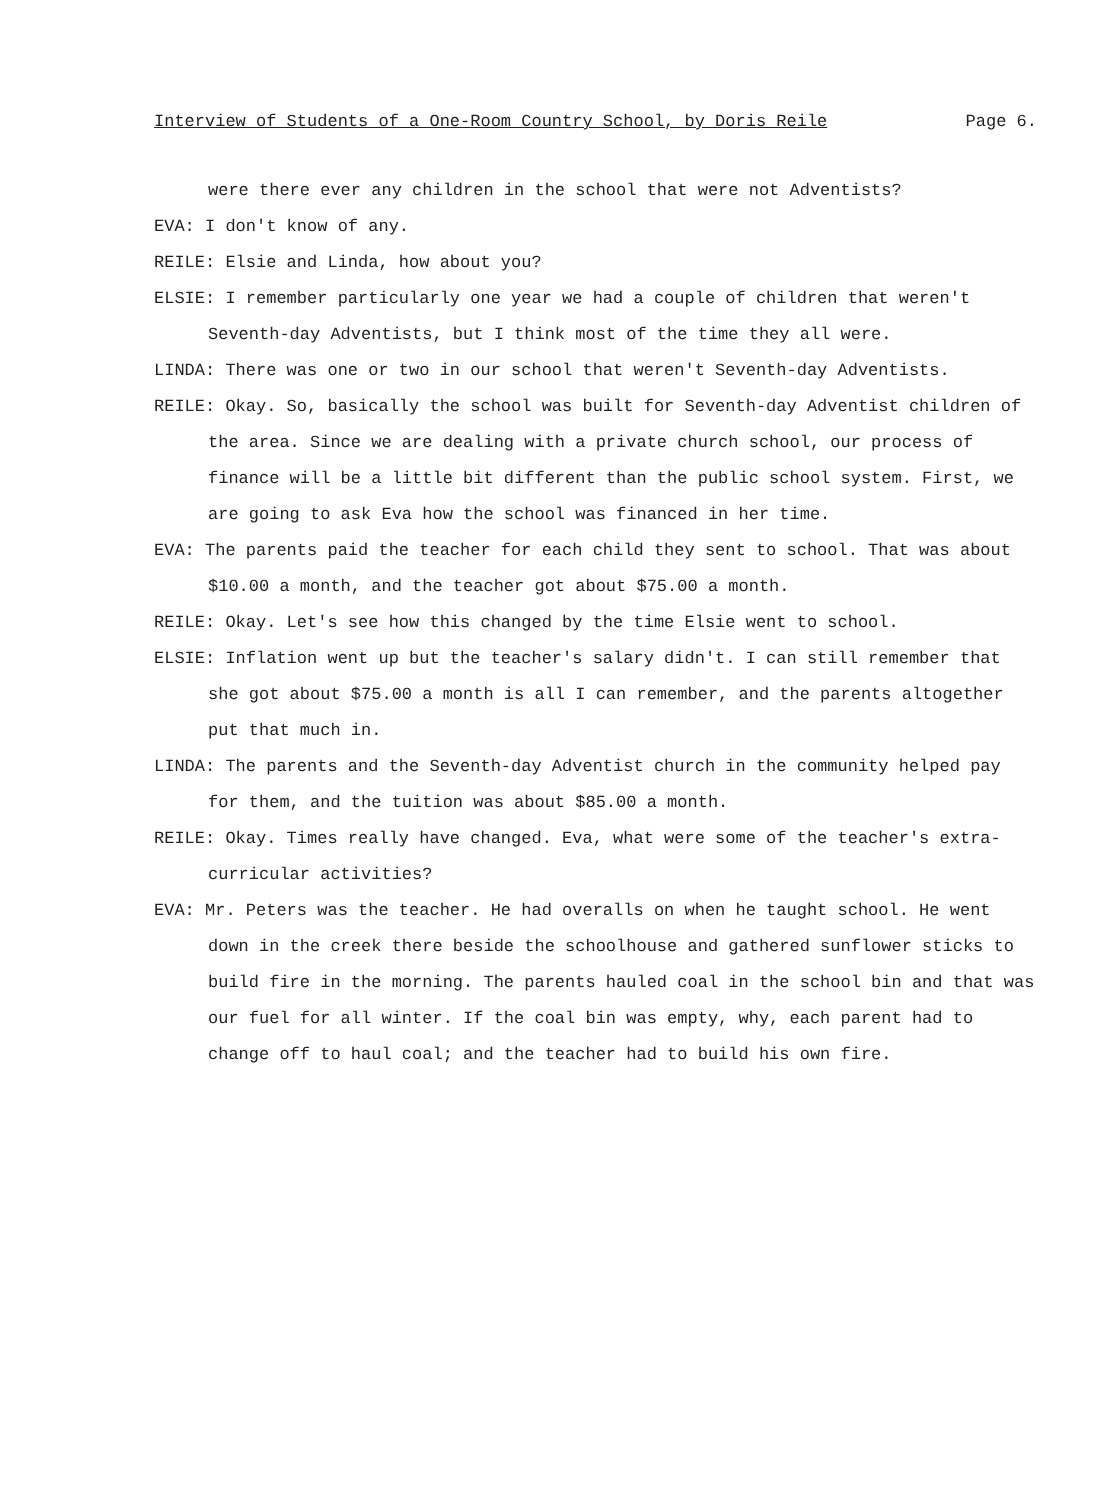Interview of Students of a One-Room Country School, by Doris Reile Page 6.
were there ever any children in the school that were not Adventists?
EVA: I don't know of any.
REILE: Elsie and Linda, how about you?
ELSIE: I remember particularly one year we had a couple of children that weren't Seventh-day Adventists, but I think most of the time they all were.
LINDA: There was one or two in our school that weren't Seventh-day Adventists.
REILE: Okay. So, basically the school was built for Seventh-day Adventist children of the area. Since we are dealing with a private church school, our process of finance will be a little bit different than the public school system. First, we are going to ask Eva how the school was financed in her time.
EVA: The parents paid the teacher for each child they sent to school. That was about $10.00 a month, and the teacher got about $75.00 a month.
REILE: Okay. Let's see how this changed by the time Elsie went to school.
ELSIE: Inflation went up but the teacher's salary didn't. I can still remember that she got about $75.00 a month is all I can remember, and the parents altogether put that much in.
LINDA: The parents and the Seventh-day Adventist church in the community helped pay for them, and the tuition was about $85.00 a month.
REILE: Okay. Times really have changed. Eva, what were some of the teacher's extra-curricular activities?
EVA: Mr. Peters was the teacher. He had overalls on when he taught school. He went down in the creek there beside the schoolhouse and gathered sunflower sticks to build fire in the morning. The parents hauled coal in the school bin and that was our fuel for all winter. If the coal bin was empty, why, each parent had to change off to haul coal; and the teacher had to build his own fire.